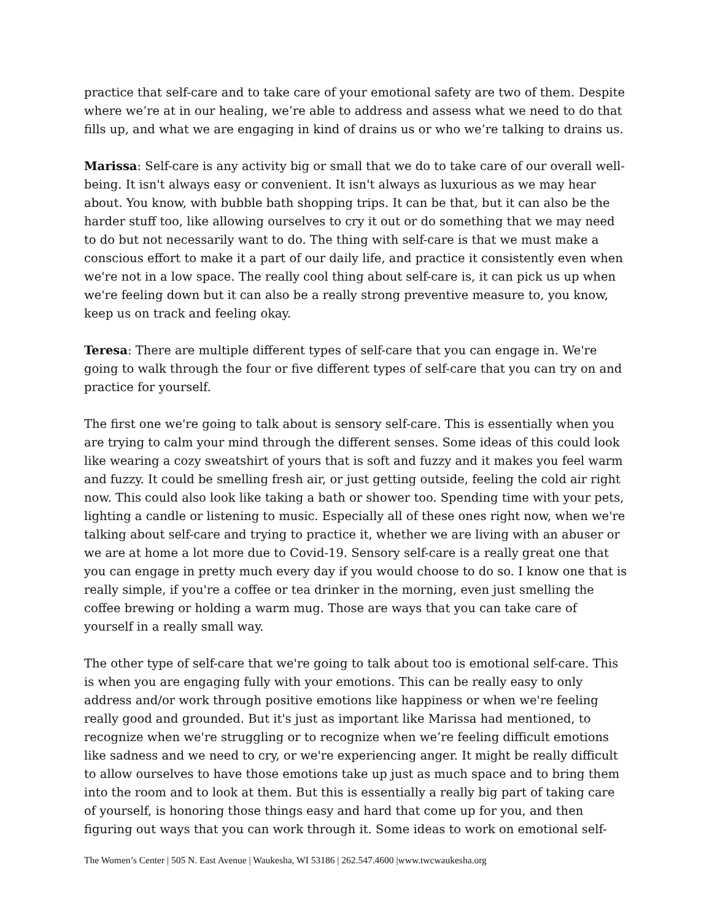practice that self-care and to take care of your emotional safety are two of them. Despite where we’re at in our healing, we’re able to address and assess what we need to do that fills up, and what we are engaging in kind of drains us or who we’re talking to drains us.
Marissa: Self-care is any activity big or small that we do to take care of our overall well-being. It isn't always easy or convenient. It isn't always as luxurious as we may hear about. You know, with bubble bath shopping trips. It can be that, but it can also be the harder stuff too, like allowing ourselves to cry it out or do something that we may need to do but not necessarily want to do. The thing with self-care is that we must make a conscious effort to make it a part of our daily life, and practice it consistently even when we're not in a low space. The really cool thing about self-care is, it can pick us up when we're feeling down but it can also be a really strong preventive measure to, you know, keep us on track and feeling okay.
Teresa: There are multiple different types of self-care that you can engage in. We're going to walk through the four or five different types of self-care that you can try on and practice for yourself.
The first one we're going to talk about is sensory self-care. This is essentially when you are trying to calm your mind through the different senses. Some ideas of this could look like wearing a cozy sweatshirt of yours that is soft and fuzzy and it makes you feel warm and fuzzy. It could be smelling fresh air, or just getting outside, feeling the cold air right now. This could also look like taking a bath or shower too. Spending time with your pets, lighting a candle or listening to music. Especially all of these ones right now, when we're talking about self-care and trying to practice it, whether we are living with an abuser or we are at home a lot more due to Covid-19. Sensory self-care is a really great one that you can engage in pretty much every day if you would choose to do so. I know one that is really simple, if you're a coffee or tea drinker in the morning, even just smelling the coffee brewing or holding a warm mug. Those are ways that you can take care of yourself in a really small way.
The other type of self-care that we're going to talk about too is emotional self-care. This is when you are engaging fully with your emotions. This can be really easy to only address and/or work through positive emotions like happiness or when we're feeling really good and grounded. But it's just as important like Marissa had mentioned, to recognize when we're struggling or to recognize when we’re feeling difficult emotions like sadness and we need to cry, or we're experiencing anger. It might be really difficult to allow ourselves to have those emotions take up just as much space and to bring them into the room and to look at them. But this is essentially a really big part of taking care of yourself, is honoring those things easy and hard that come up for you, and then figuring out ways that you can work through it. Some ideas to work on emotional self-
The Women’s Center | 505 N. East Avenue | Waukesha, WI 53186 | 262.547.4600 |www.twcwaukesha.org